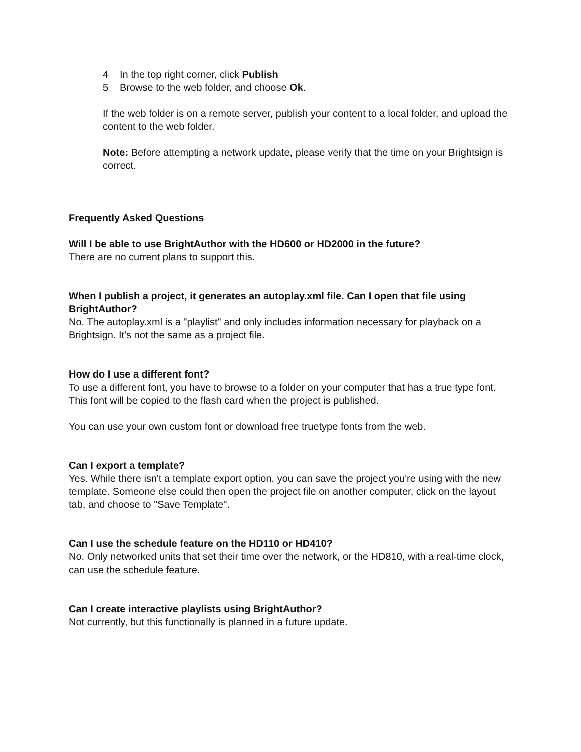4 In the top right corner, click Publish
5 Browse to the web folder, and choose Ok.
If the web folder is on a remote server, publish your content to a local folder, and upload the content to the web folder.
Note: Before attempting a network update, please verify that the time on your Brightsign is correct.
Frequently Asked Questions
Will I be able to use BrightAuthor with the HD600 or HD2000 in the future?
There are no current plans to support this.
When I publish a project, it generates an autoplay.xml file. Can I open that file using BrightAuthor?
No. The autoplay.xml is a "playlist" and only includes information necessary for playback on a Brightsign. It's not the same as a project file.
How do I use a different font?
To use a different font, you have to browse to a folder on your computer that has a true type font. This font will be copied to the flash card when the project is published.
You can use your own custom font or download free truetype fonts from the web.
Can I export a template?
Yes. While there isn't a template export option, you can save the project you're using with the new template. Someone else could then open the project file on another computer, click on the layout tab, and choose to "Save Template".
Can I use the schedule feature on the HD110 or HD410?
No. Only networked units that set their time over the network, or the HD810, with a real-time clock, can use the schedule feature.
Can I create interactive playlists using BrightAuthor?
Not currently, but this functionally is planned in a future update.